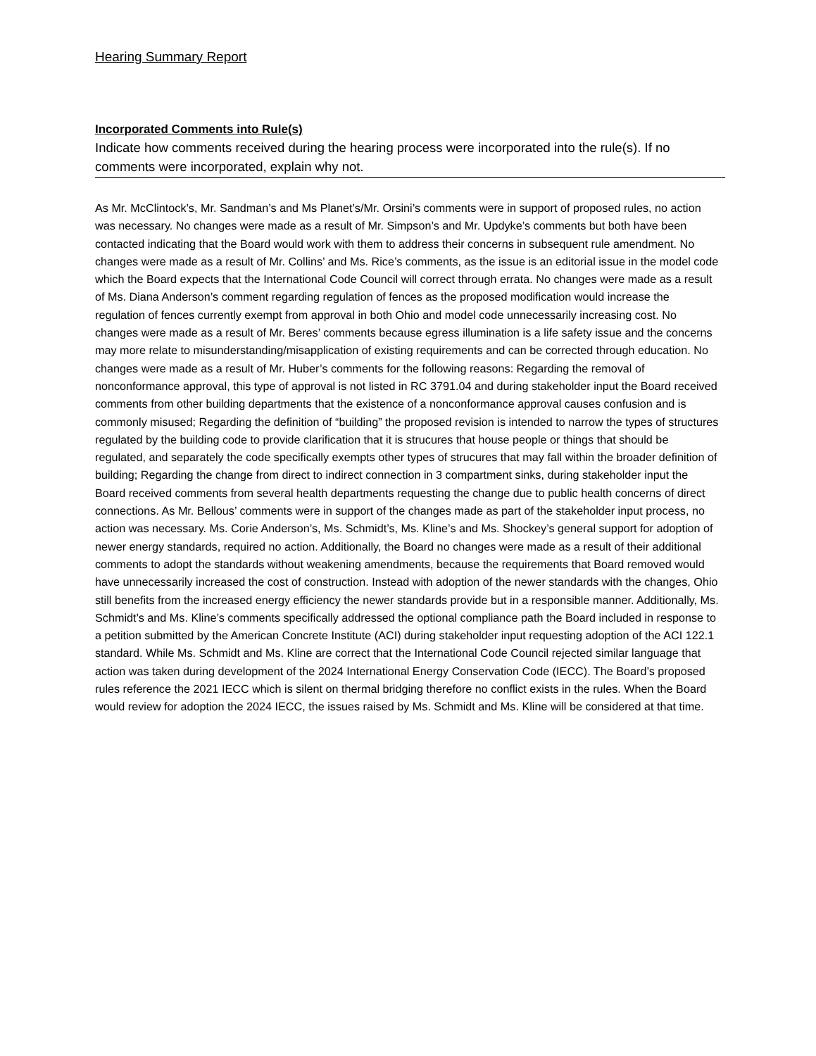Hearing Summary Report
Incorporated Comments into Rule(s)
Indicate how comments received during the hearing process were incorporated into the rule(s). If no comments were incorporated, explain why not.
As Mr. McClintock’s, Mr. Sandman’s and Ms Planet’s/Mr. Orsini’s comments were in support of proposed rules, no action was necessary. No changes were made as a result of Mr. Simpson’s and Mr. Updyke’s comments but both have been contacted indicating that the Board would work with them to address their concerns in subsequent rule amendment. No changes were made as a result of Mr. Collins’ and Ms. Rice’s comments, as the issue is an editorial issue in the model code which the Board expects that the International Code Council will correct through errata. No changes were made as a result of Ms. Diana Anderson’s comment regarding regulation of fences as the proposed modification would increase the regulation of fences currently exempt from approval in both Ohio and model code unnecessarily increasing cost. No changes were made as a result of Mr. Beres’ comments because egress illumination is a life safety issue and the concerns may more relate to misunderstanding/misapplication of existing requirements and can be corrected through education. No changes were made as a result of Mr. Huber’s comments for the following reasons: Regarding the removal of nonconformance approval, this type of approval is not listed in RC 3791.04 and during stakeholder input the Board received comments from other building departments that the existence of a nonconformance approval causes confusion and is commonly misused; Regarding the definition of “building” the proposed revision is intended to narrow the types of structures regulated by the building code to provide clarification that it is strucures that house people or things that should be regulated, and separately the code specifically exempts other types of strucures that may fall within the broader definition of building; Regarding the change from direct to indirect connection in 3 compartment sinks, during stakeholder input the Board received comments from several health departments requesting the change due to public health concerns of direct connections. As Mr. Bellous’ comments were in support of the changes made as part of the stakeholder input process, no action was necessary. Ms. Corie Anderson’s, Ms. Schmidt’s, Ms. Kline’s and Ms. Shockey’s general support for adoption of newer energy standards, required no action. Additionally, the Board no changes were made as a result of their additional comments to adopt the standards without weakening amendments, because the requirements that Board removed would have unnecessarily increased the cost of construction. Instead with adoption of the newer standards with the changes, Ohio still benefits from the increased energy efficiency the newer standards provide but in a responsible manner. Additionally, Ms. Schmidt’s and Ms. Kline’s comments specifically addressed the optional compliance path the Board included in response to a petition submitted by the American Concrete Institute (ACI) during stakeholder input requesting adoption of the ACI 122.1 standard. While Ms. Schmidt and Ms. Kline are correct that the International Code Council rejected similar language that action was taken during development of the 2024 International Energy Conservation Code (IECC). The Board’s proposed rules reference the 2021 IECC which is silent on thermal bridging therefore no conflict exists in the rules. When the Board would review for adoption the 2024 IECC, the issues raised by Ms. Schmidt and Ms. Kline will be considered at that time.